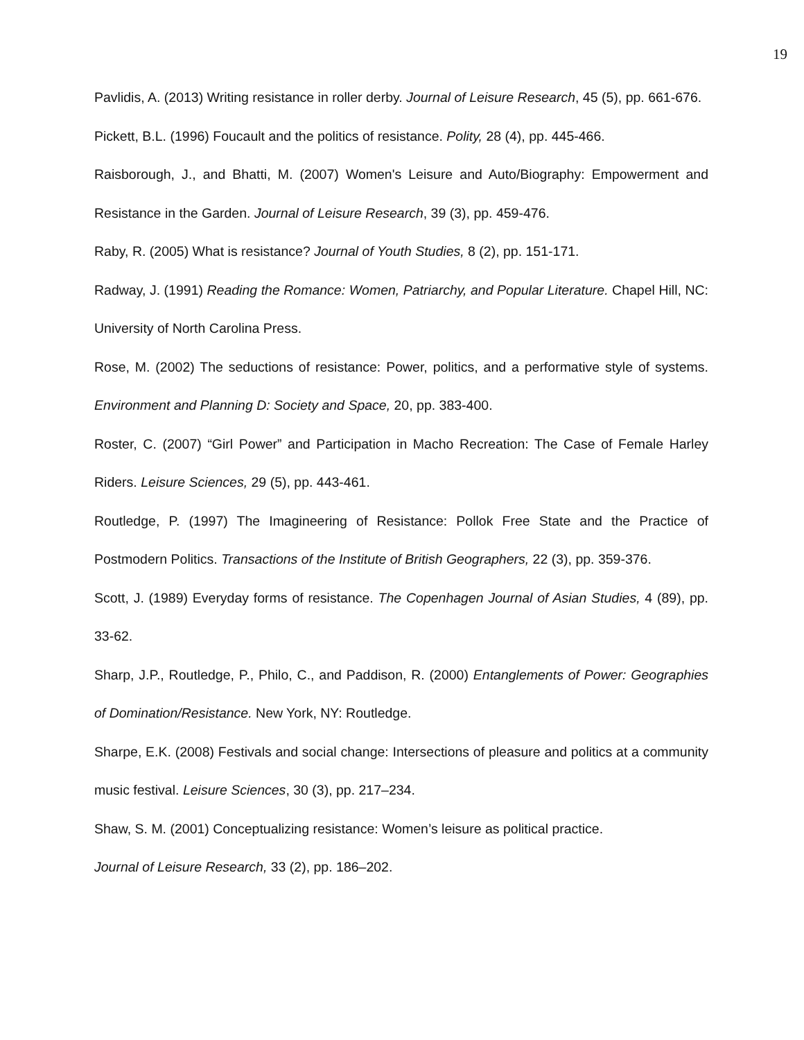19
Pavlidis, A. (2013) Writing resistance in roller derby. Journal of Leisure Research, 45 (5), pp. 661-676.
Pickett, B.L. (1996) Foucault and the politics of resistance. Polity, 28 (4), pp. 445-466.
Raisborough, J., and Bhatti, M. (2007) Women's Leisure and Auto/Biography: Empowerment and Resistance in the Garden. Journal of Leisure Research, 39 (3), pp. 459-476.
Raby, R. (2005) What is resistance? Journal of Youth Studies, 8 (2), pp. 151-171.
Radway, J. (1991) Reading the Romance: Women, Patriarchy, and Popular Literature. Chapel Hill, NC: University of North Carolina Press.
Rose, M. (2002) The seductions of resistance: Power, politics, and a performative style of systems. Environment and Planning D: Society and Space, 20, pp. 383-400.
Roster, C. (2007) “Girl Power” and Participation in Macho Recreation: The Case of Female Harley Riders. Leisure Sciences, 29 (5), pp. 443-461.
Routledge, P. (1997) The Imagineering of Resistance: Pollok Free State and the Practice of Postmodern Politics. Transactions of the Institute of British Geographers, 22 (3), pp. 359-376.
Scott, J. (1989) Everyday forms of resistance. The Copenhagen Journal of Asian Studies, 4 (89), pp. 33-62.
Sharp, J.P., Routledge, P., Philo, C., and Paddison, R. (2000) Entanglements of Power: Geographies of Domination/Resistance. New York, NY: Routledge.
Sharpe, E.K. (2008) Festivals and social change: Intersections of pleasure and politics at a community music festival. Leisure Sciences, 30 (3), pp. 217–234.
Shaw, S. M. (2001) Conceptualizing resistance: Women’s leisure as political practice.
Journal of Leisure Research, 33 (2), pp. 186–202.